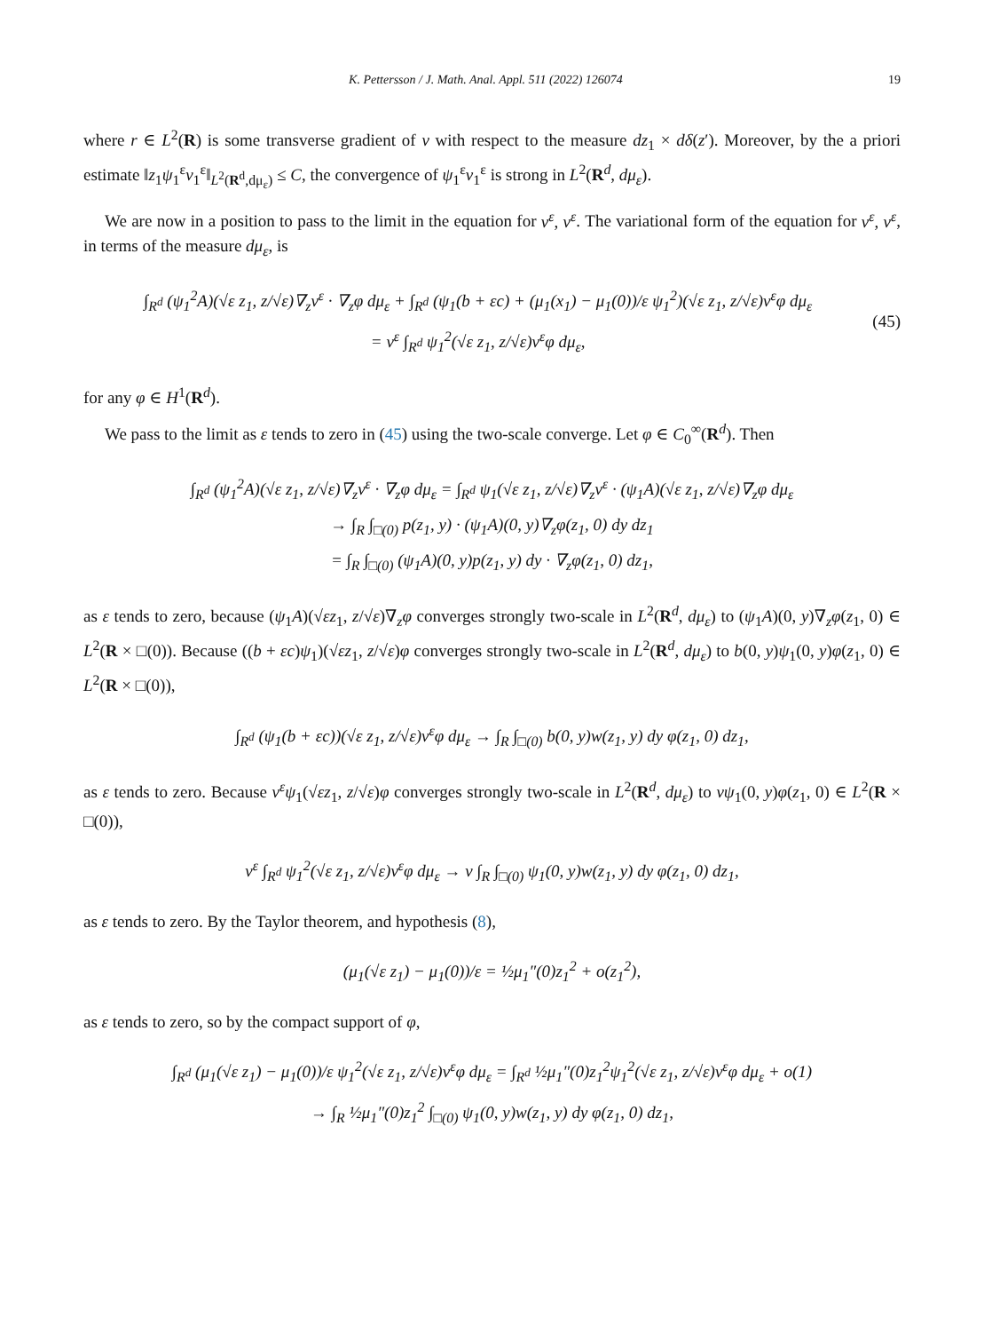K. Pettersson / J. Math. Anal. Appl. 511 (2022) 126074 19
where r ∈ L<sup>2</sup>(R) is some transverse gradient of v with respect to the measure dz<sub>1</sub> × dδ(z′). Moreover, by the a priori estimate ‖z<sub>1</sub>ψ<sub>1</sub><sup>ε</sup>v<sub>1</sub><sup>ε</sup>‖<sub>L<sup>2</sup>(R<sup>d</sup>,dμ<sub>ε</sub>)</sub> ≤ C, the convergence of ψ<sub>1</sub><sup>ε</sup>v<sub>1</sub><sup>ε</sup> is strong in L<sup>2</sup>(R<sup>d</sup>, dμ<sub>ε</sub>).
We are now in a position to pass to the limit in the equation for ν<sup>ε</sup>, v<sup>ε</sup>. The variational form of the equation for ν<sup>ε</sup>, v<sup>ε</sup>, in terms of the measure dμ<sub>ε</sub>, is
∫<sub>R<sup>d</sup></sub> (ψ<sub>1</sub><sup>2</sup>A)(√ε z<sub>1</sub>, z/√ε)∇<sub>z</sub>v<sup>ε</sup> · ∇<sub>z</sub>φ dμ<sub>ε</sub> + ∫<sub>R<sup>d</sup></sub> (ψ<sub>1</sub>(b + εc) + (μ<sub>1</sub>(x<sub>1</sub>) − μ<sub>1</sub>(0))/ε ψ<sub>1</sub><sup>2</sup>)(√ε z<sub>1</sub>, z/√ε)v<sup>ε</sup>φ dμ<sub>ε</sub>
= ν<sup>ε</sup> ∫<sub>R<sup>d</sup></sub> ψ<sub>1</sub><sup>2</sup>(√ε z<sub>1</sub>, z/√ε)v<sup>ε</sup>φ dμ<sub>ε</sub>,
(45)
for any φ ∈ H<sup>1</sup>(R<sup>d</sup>).
We pass to the limit as ε tends to zero in (45) using the two-scale converge. Let φ ∈ C<sub>0</sub><sup>∞</sup>(R<sup>d</sup>). Then
∫<sub>R<sup>d</sup></sub> (ψ<sub>1</sub><sup>2</sup>A)(√ε z<sub>1</sub>, z/√ε)∇<sub>z</sub>v<sup>ε</sup> · ∇<sub>z</sub>φ dμ<sub>ε</sub> = ∫<sub>R<sup>d</sup></sub> ψ<sub>1</sub>(√ε z<sub>1</sub>, z/√ε)∇<sub>z</sub>v<sup>ε</sup> · (ψ<sub>1</sub>A)(√ε z<sub>1</sub>, z/√ε)∇<sub>z</sub>φ dμ<sub>ε</sub>
→ ∫<sub>R</sub> ∫<sub>□(0)</sub> p(z<sub>1</sub>, y) · (ψ<sub>1</sub>A)(0, y)∇<sub>z</sub>φ(z<sub>1</sub>, 0) dy dz<sub>1</sub>
= ∫<sub>R</sub> ∫<sub>□(0)</sub> (ψ<sub>1</sub>A)(0, y)p(z<sub>1</sub>, y) dy · ∇<sub>z</sub>φ(z<sub>1</sub>, 0) dz<sub>1</sub>,
as ε tends to zero, because (ψ<sub>1</sub>A)(√εz<sub>1</sub>, z/√ε)∇<sub>z</sub>φ converges strongly two-scale in L<sup>2</sup>(R<sup>d</sup>, dμ<sub>ε</sub>) to (ψ<sub>1</sub>A)(0, y)∇<sub>z</sub>φ(z<sub>1</sub>, 0) ∈ L<sup>2</sup>(R × □(0)). Because ((b + εc)ψ<sub>1</sub>)(√εz<sub>1</sub>, z/√ε)φ converges strongly two-scale in L<sup>2</sup>(R<sup>d</sup>, dμ<sub>ε</sub>) to b(0, y)ψ<sub>1</sub>(0, y)φ(z<sub>1</sub>, 0) ∈ L<sup>2</sup>(R × □(0)),
∫<sub>R<sup>d</sup></sub> (ψ<sub>1</sub>(b + εc))(√ε z<sub>1</sub>, z/√ε)v<sup>ε</sup>φ dμ<sub>ε</sub> → ∫<sub>R</sub> ∫<sub>□(0)</sub> b(0, y)w(z<sub>1</sub>, y) dy φ(z<sub>1</sub>, 0) dz<sub>1</sub>,
as ε tends to zero. Because ν<sup>ε</sup>ψ<sub>1</sub>(√εz<sub>1</sub>, z/√ε)φ converges strongly two-scale in L<sup>2</sup>(R<sup>d</sup>, dμ<sub>ε</sub>) to νψ<sub>1</sub>(0, y)φ(z<sub>1</sub>, 0) ∈ L<sup>2</sup>(R × □(0)),
ν<sup>ε</sup> ∫<sub>R<sup>d</sup></sub> ψ<sub>1</sub><sup>2</sup>(√ε z<sub>1</sub>, z/√ε)v<sup>ε</sup>φ dμ<sub>ε</sub> → ν ∫<sub>R</sub> ∫<sub>□(0)</sub> ψ<sub>1</sub>(0, y)w(z<sub>1</sub>, y) dy φ(z<sub>1</sub>, 0) dz<sub>1</sub>,
as ε tends to zero. By the Taylor theorem, and hypothesis (8),
(μ<sub>1</sub>(√ε z<sub>1</sub>) − μ<sub>1</sub>(0))/ε = ½μ<sub>1</sub>″(0)z<sub>1</sub><sup>2</sup> + o(z<sub>1</sub><sup>2</sup>),
as ε tends to zero, so by the compact support of φ,
∫<sub>R<sup>d</sup></sub> (μ<sub>1</sub>(√ε z<sub>1</sub>) − μ<sub>1</sub>(0))/ε ψ<sub>1</sub><sup>2</sup>(√ε z<sub>1</sub>, z/√ε)v<sup>ε</sup>φ dμ<sub>ε</sub> = ∫<sub>R<sup>d</sup></sub> ½μ<sub>1</sub>″(0)z<sub>1</sub><sup>2</sup>ψ<sub>1</sub><sup>2</sup>(√ε z<sub>1</sub>, z/√ε)v<sup>ε</sup>φ dμ<sub>ε</sub> + o(1)
→ ∫<sub>R</sub> ½μ<sub>1</sub>″(0)z<sub>1</sub><sup>2</sup> ∫<sub>□(0)</sub> ψ<sub>1</sub>(0, y)w(z<sub>1</sub>, y) dy φ(z<sub>1</sub>, 0) dz<sub>1</sub>,